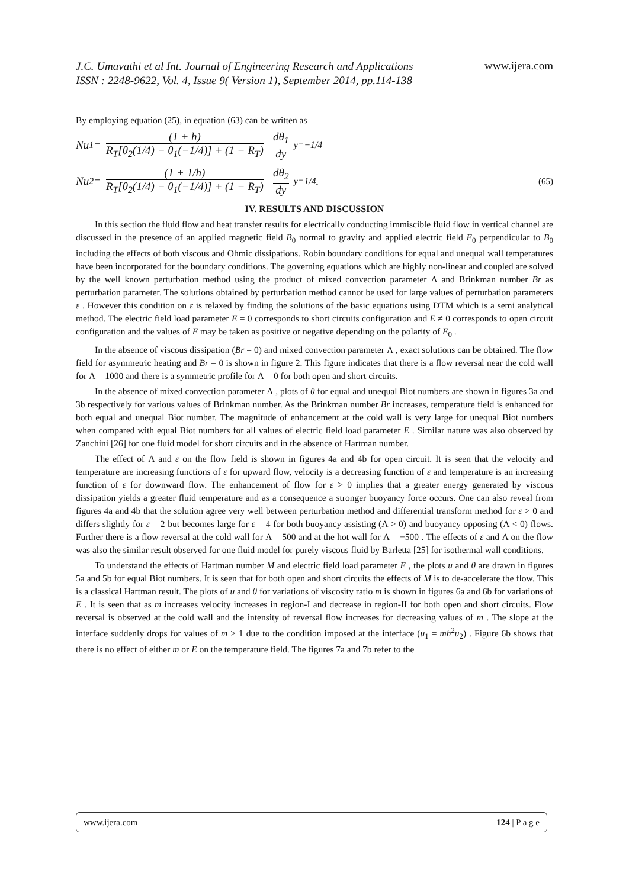J.C. Umavathi et al Int. Journal of Engineering Research and Applications
ISSN : 2248-9622, Vol. 4, Issue 9( Version 1), September 2014, pp.114-138
www.ijera.com
By employing equation (25), in equation (63) can be written as
Nu<sub>1</sub> = (1 + h) R<sub>T</sub>[θ<sub>2</sub>(1/4) − θ<sub>1</sub>(−1/4)] + (1 − R<sub>T</sub>) dθ<sub>1</sub> dy<sub>y=−1/4</sub>
Nu<sub>2</sub> = (1 + 1/h) R<sub>T</sub>[θ<sub>2</sub>(1/4) − θ<sub>1</sub>(−1/4)] + (1 − R<sub>T</sub>) dθ<sub>2</sub> dy<sub>y=1/4</sub> . (65)
IV. RESULTS AND DISCUSSION
In this section the fluid flow and heat transfer results for electrically conducting immiscible fluid flow in vertical channel are discussed in the presence of an applied magnetic field B<sub>0</sub> normal to gravity and applied electric field E<sub>0</sub> perpendicular to B<sub>0</sub> including the effects of both viscous and Ohmic dissipations. Robin boundary conditions for equal and unequal wall temperatures have been incorporated for the boundary conditions. The governing equations which are highly non-linear and coupled are solved by the well known perturbation method using the product of mixed convection parameter Λ and Brinkman number Br as perturbation parameter. The solutions obtained by perturbation method cannot be used for large values of perturbation parameters ε . However this condition on ε is relaxed by finding the solutions of the basic equations using DTM which is a semi analytical method. The electric field load parameter E = 0 corresponds to short circuits configuration and E ≠ 0 corresponds to open circuit configuration and the values of E may be taken as positive or negative depending on the polarity of E<sub>0</sub> .
In the absence of viscous dissipation (Br = 0) and mixed convection parameter Λ , exact solutions can be obtained. The flow field for asymmetric heating and Br = 0 is shown in figure 2. This figure indicates that there is a flow reversal near the cold wall for Λ = 1000 and there is a symmetric profile for Λ = 0 for both open and short circuits.
In the absence of mixed convection parameter Λ , plots of θ for equal and unequal Biot numbers are shown in figures 3a and 3b respectively for various values of Brinkman number. As the Brinkman number Br increases, temperature field is enhanced for both equal and unequal Biot number. The magnitude of enhancement at the cold wall is very large for unequal Biot numbers when compared with equal Biot numbers for all values of electric field load parameter E . Similar nature was also observed by Zanchini [26] for one fluid model for short circuits and in the absence of Hartman number.
The effect of Λ and ε on the flow field is shown in figures 4a and 4b for open circuit. It is seen that the velocity and temperature are increasing functions of ε for upward flow, velocity is a decreasing function of ε and temperature is an increasing function of ε for downward flow. The enhancement of flow for ε > 0 implies that a greater energy generated by viscous dissipation yields a greater fluid temperature and as a consequence a stronger buoyancy force occurs. One can also reveal from figures 4a and 4b that the solution agree very well between perturbation method and differential transform method for ε > 0 and differs slightly for ε = 2 but becomes large for ε = 4 for both buoyancy assisting (Λ > 0) and buoyancy opposing (Λ < 0) flows. Further there is a flow reversal at the cold wall for Λ = 500 and at the hot wall for Λ = −500 . The effects of ε and Λ on the flow was also the similar result observed for one fluid model for purely viscous fluid by Barletta [25] for isothermal wall conditions.
To understand the effects of Hartman number M and electric field load parameter E , the plots u and θ are drawn in figures 5a and 5b for equal Biot numbers. It is seen that for both open and short circuits the effects of M is to de-accelerate the flow. This is a classical Hartman result. The plots of u and θ for variations of viscosity ratio m is shown in figures 6a and 6b for variations of E . It is seen that as m increases velocity increases in region-I and decrease in region-II for both open and short circuits. Flow reversal is observed at the cold wall and the intensity of reversal flow increases for decreasing values of m . The slope at the interface suddenly drops for values of m > 1 due to the condition imposed at the interface (u<sub>1</sub> = mh<sup>2</sup>u<sub>2</sub>) . Figure 6b shows that there is no effect of either m or E on the temperature field. The figures 7a and 7b refer to the
www.ijera.com 124 | P a g e